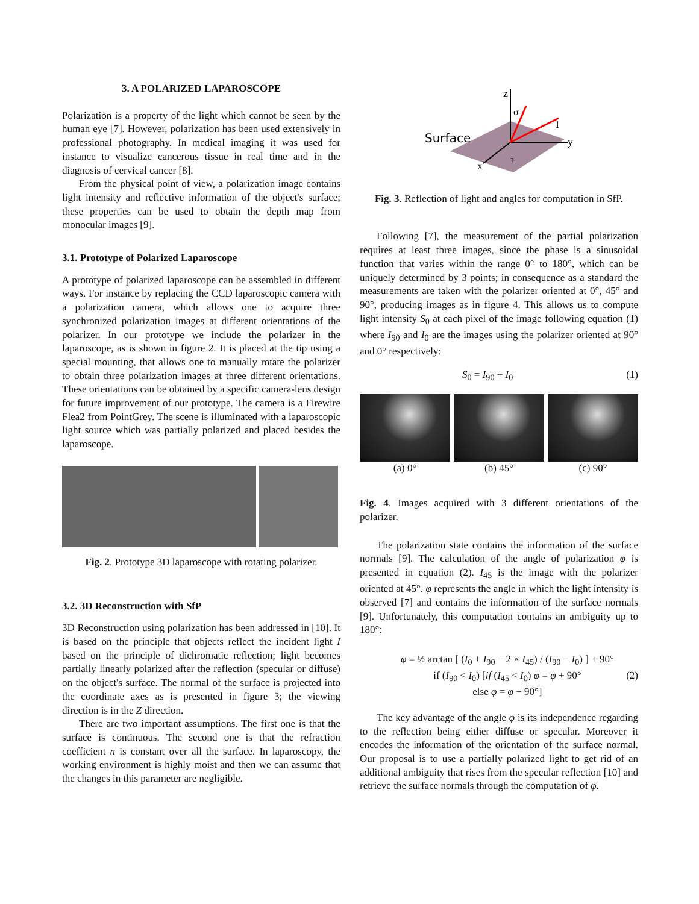3. A POLARIZED LAPAROSCOPE
Polarization is a property of the light which cannot be seen by the human eye [7]. However, polarization has been used extensively in professional photography. In medical imaging it was used for instance to visualize cancerous tissue in real time and in the diagnosis of cervical cancer [8].
From the physical point of view, a polarization image contains light intensity and reflective information of the object's surface; these properties can be used to obtain the depth map from monocular images [9].
3.1. Prototype of Polarized Laparoscope
A prototype of polarized laparoscope can be assembled in different ways. For instance by replacing the CCD laparoscopic camera with a polarization camera, which allows one to acquire three synchronized polarization images at different orientations of the polarizer. In our prototype we include the polarizer in the laparoscope, as is shown in figure 2. It is placed at the tip using a special mounting, that allows one to manually rotate the polarizer to obtain three polarization images at three different orientations. These orientations can be obtained by a specific camera-lens design for future improvement of our prototype. The camera is a Firewire Flea2 from PointGrey. The scene is illuminated with a laparoscopic light source which was partially polarized and placed besides the laparoscope.
Fig. 2. Prototype 3D laparoscope with rotating polarizer.
3.2. 3D Reconstruction with SfP
3D Reconstruction using polarization has been addressed in [10]. It is based on the principle that objects reflect the incident light I based on the principle of dichromatic reflection; light becomes partially linearly polarized after the reflection (specular or diffuse) on the object's surface. The normal of the surface is projected into the coordinate axes as is presented in figure 3; the viewing direction is in the Z direction.
There are two important assumptions. The first one is that the surface is continuous. The second one is that the refraction coefficient n is constant over all the surface. In laparoscopy, the working environment is highly moist and then we can assume that the changes in this parameter are negligible.
Surface
z
σ
I
y
x
τ
Fig. 3. Reflection of light and angles for computation in SfP.
Following [7], the measurement of the partial polarization requires at least three images, since the phase is a sinusoidal function that varies within the range 0° to 180°, which can be uniquely determined by 3 points; in consequence as a standard the measurements are taken with the polarizer oriented at 0°, 45° and 90°, producing images as in figure 4. This allows us to compute light intensity S<sub>0</sub> at each pixel of the image following equation (1) where I<sub>90</sub> and I<sub>0</sub> are the images using the polarizer oriented at 90° and 0° respectively:
S<sub>0</sub> = I<sub>90</sub> + I<sub>0</sub> (1)
(a) 0° (b) 45° (c) 90°
Fig. 4. Images acquired with 3 different orientations of the polarizer.
The polarization state contains the information of the surface normals [9]. The calculation of the angle of polarization φ is presented in equation (2). I<sub>45</sub> is the image with the polarizer oriented at 45°. φ represents the angle in which the light intensity is observed [7] and contains the information of the surface normals [9]. Unfortunately, this computation contains an ambiguity up to 180°:
φ = ½ arctan [ (I<sub>0</sub> + I<sub>90</sub> − 2 × I<sub>45</sub>) / (I<sub>90</sub> − I<sub>0</sub>) ] + 90°
if (I<sub>90</sub> < I<sub>0</sub>) [if (I<sub>45</sub> < I<sub>0</sub>) φ = φ + 90°
else φ = φ − 90°]
(2)
The key advantage of the angle φ is its independence regarding to the reflection being either diffuse or specular. Moreover it encodes the information of the orientation of the surface normal. Our proposal is to use a partially polarized light to get rid of an additional ambiguity that rises from the specular reflection [10] and retrieve the surface normals through the computation of φ.